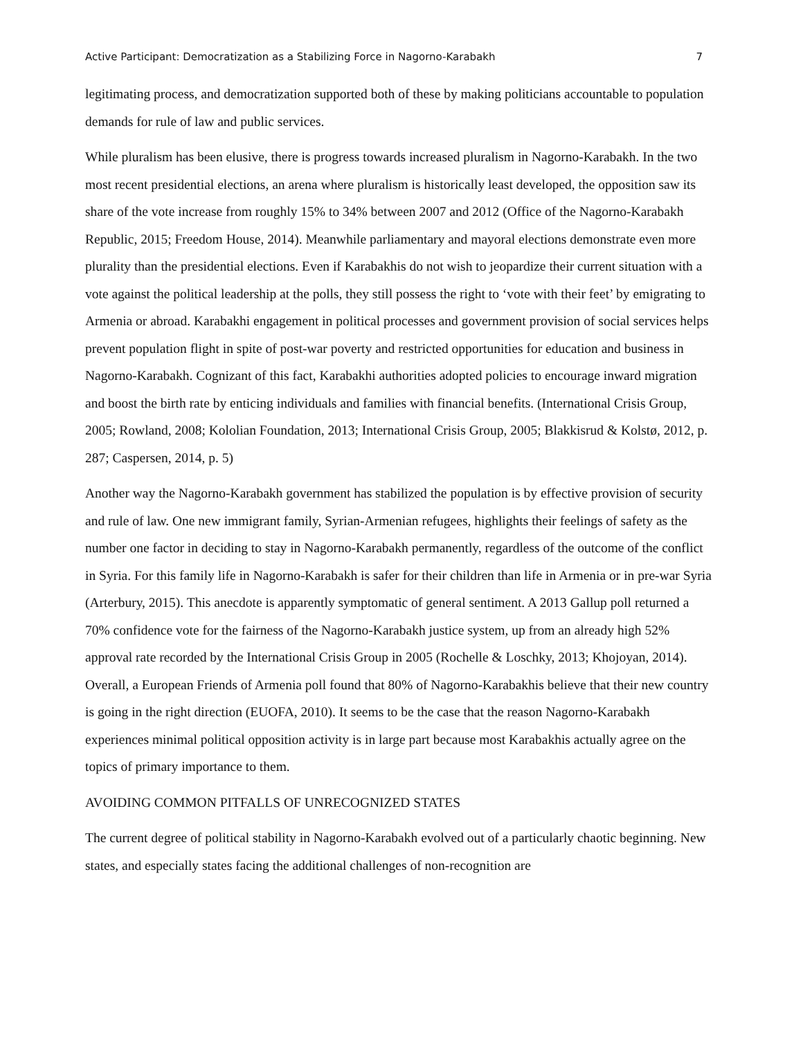Active Participant: Democratization as a Stabilizing Force in Nagorno-Karabakh 7
legitimating process, and democratization supported both of these by making politicians accountable to population demands for rule of law and public services.
While pluralism has been elusive, there is progress towards increased pluralism in Nagorno-Karabakh. In the two most recent presidential elections, an arena where pluralism is historically least developed, the opposition saw its share of the vote increase from roughly 15% to 34% between 2007 and 2012 (Office of the Nagorno-Karabakh Republic, 2015; Freedom House, 2014). Meanwhile parliamentary and mayoral elections demonstrate even more plurality than the presidential elections. Even if Karabakhis do not wish to jeopardize their current situation with a vote against the political leadership at the polls, they still possess the right to ‘vote with their feet’ by emigrating to Armenia or abroad. Karabakhi engagement in political processes and government provision of social services helps prevent population flight in spite of post-war poverty and restricted opportunities for education and business in Nagorno-Karabakh. Cognizant of this fact, Karabakhi authorities adopted policies to encourage inward migration and boost the birth rate by enticing individuals and families with financial benefits. (International Crisis Group, 2005; Rowland, 2008; Kololian Foundation, 2013; International Crisis Group, 2005; Blakkisrud & Kolstø, 2012, p. 287; Caspersen, 2014, p. 5)
Another way the Nagorno-Karabakh government has stabilized the population is by effective provision of security and rule of law. One new immigrant family, Syrian-Armenian refugees, highlights their feelings of safety as the number one factor in deciding to stay in Nagorno-Karabakh permanently, regardless of the outcome of the conflict in Syria. For this family life in Nagorno-Karabakh is safer for their children than life in Armenia or in pre-war Syria (Arterbury, 2015). This anecdote is apparently symptomatic of general sentiment. A 2013 Gallup poll returned a 70% confidence vote for the fairness of the Nagorno-Karabakh justice system, up from an already high 52% approval rate recorded by the International Crisis Group in 2005 (Rochelle & Loschky, 2013; Khojoyan, 2014). Overall, a European Friends of Armenia poll found that 80% of Nagorno-Karabakhis believe that their new country is going in the right direction (EUOFA, 2010). It seems to be the case that the reason Nagorno-Karabakh experiences minimal political opposition activity is in large part because most Karabakhis actually agree on the topics of primary importance to them.
AVOIDING COMMON PITFALLS OF UNRECOGNIZED STATES
The current degree of political stability in Nagorno-Karabakh evolved out of a particularly chaotic beginning. New states, and especially states facing the additional challenges of non-recognition are